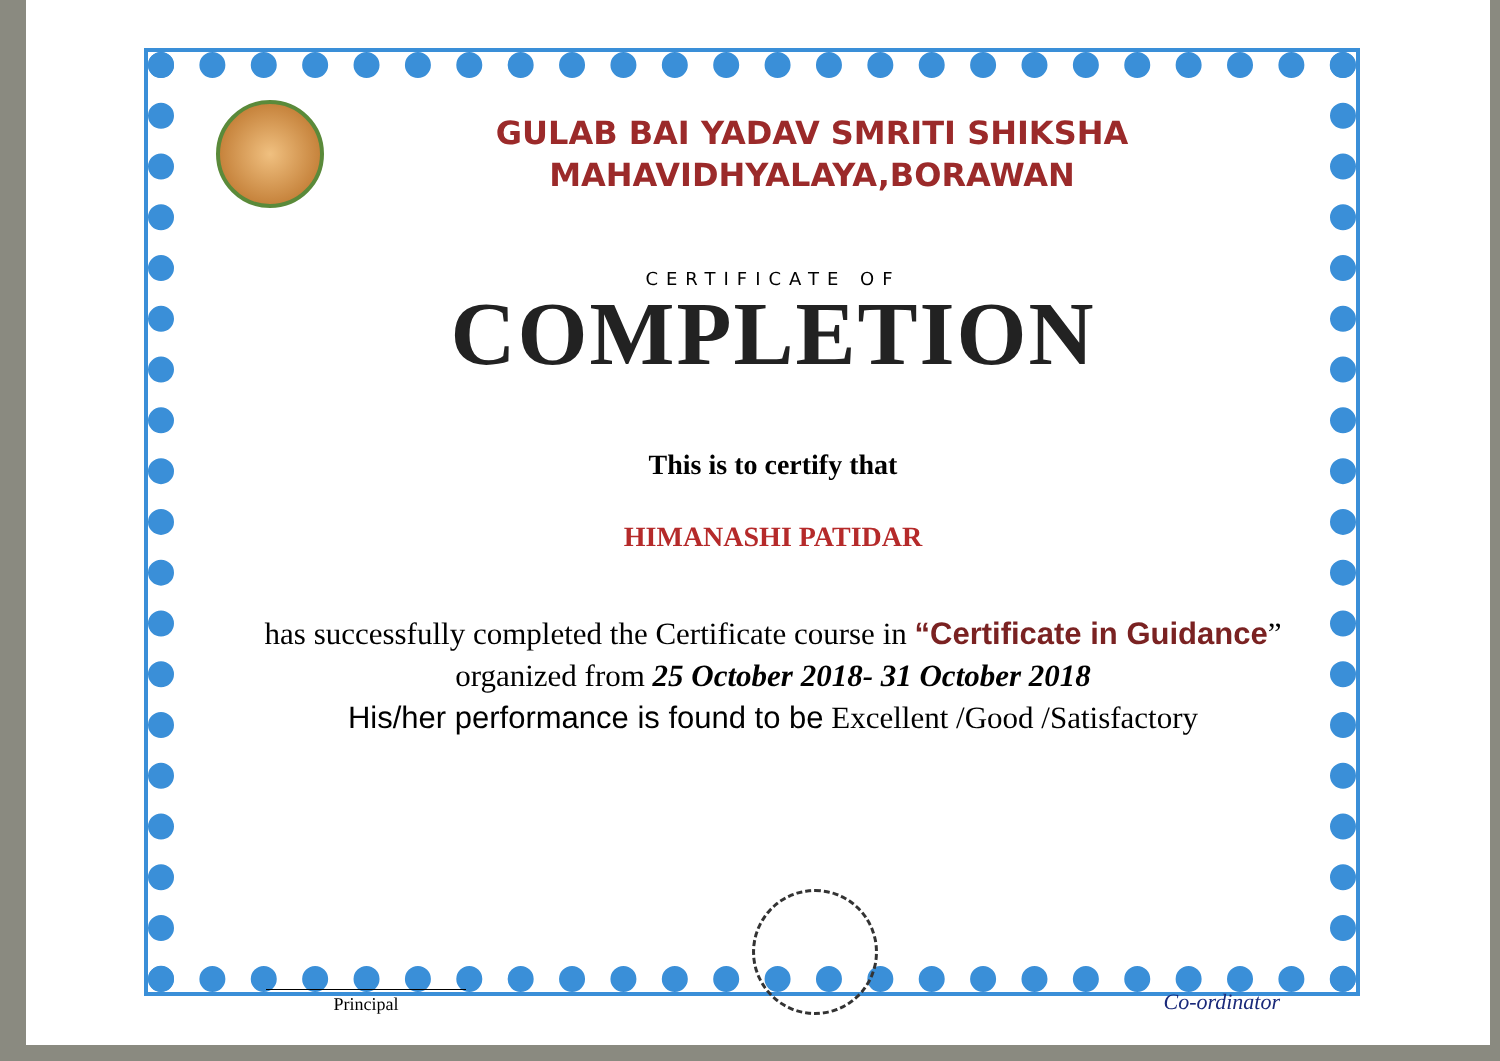GULAB BAI YADAV SMRITI SHIKSHA
MAHAVIDHYALAYA,BORAWAN
CERTIFICATE OF
COMPLETION
This is to certify that
HIMANASHI PATIDAR
has successfully completed the Certificate course in “Certificate in Guidance” organized from 25 October 2018- 31 October 2018
His/her performance is found to be Excellent /Good /Satisfactory
Principal
Co-ordinator